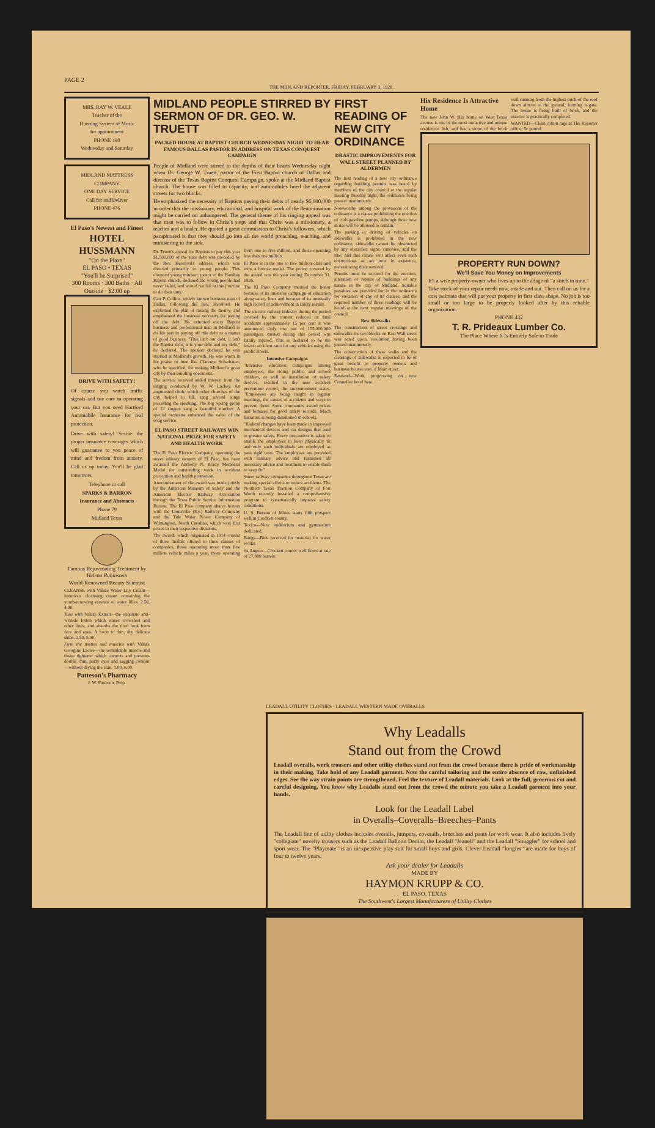PAGE 2
THE MIDLAND REPORTER, FRIDAY, FEBRUARY 3, 1928.
MRS. RAY W. VEALE
Teacher of the
Dunning System of Music
for appointment
PHONE 180
Wednesday and Saturday
MIDLAND MATTRESS COMPANY
ONE DAY SERVICE
Call for and Deliver
PHONE 476
El Paso's Newest and Finest
HOTEL HUSSMANN
"On the Plaza"
EL PASO • TEXAS
"You'll be Surprised"
300 Rooms · 300 Baths · All Outside · $2.00 up
DRIVE WITH SAFETY!
Of course you watch traffic signals and use care in operating your car. But you need Hartford Automobile Insurance for real protection.
Drive with safety! Secure the proper insurance coverages which will guarantee to you peace of mind and fredom from anxiety. Call us up today. You'll be glad tomorrow.
Telephone or call
SPARKS & BARRON
Insurance and Abstracts
Phone 79
Midland Texas
Famous Rejuvenating Treatment by
Helena Rubinstein
World-Renowned Beauty Scientist
CLEANSE with Valaze Water Lily Cream—luxurious cleansing cream containing the youth-renewing essence of water lilies. 2.50, 4.00.
Tone with Valaze Extrait—the exquisite anti-wrinkle lotion which erases crowsfeet and other lines, and absorbs the tired look from face and eyes. A boon to thin, dry delicate skins. 2.50, 5.00.
Firm the tissues and muscles with Valaze Georgine Lactee—the remarkable muscle and tissue tightener which corrects and prevents double chin, puffy eyes and sagging contour—without drying the skin. 3.00, 6.00.
Patteson's Pharmacy
J. W. Patteson, Prop.
MIDLAND PEOPLE STIRRED BY SERMON OF DR. GEO. W. TRUETT
PACKED HOUSE AT BAPTIST CHURCH WEDNESDAY NIGHT TO HEAR FAMOUS DALLAS PASTOR IN ADDRESS ON TEXAS CONQUEST CAMPAIGN
People of Midland were stirred to the depths of their hearts Wednesday night when Dr. George W. Truett, pastor of the First Baptist church of Dallas and director of the Texas Baptist Conquest Campaign, spoke at the Midland Baptist church. The house was filled to capacity, and automobiles lined the adjacent streets for two blocks.
He emphasized the necessity of Baptists paying their debts of nearly $6,000,000 in order that the missionary, educational, and hospital work of the denomination might be carried on unhampered. The general theme of his ringing appeal was that man was to follow in Christ's steps and that Christ was a missionary, a teacher and a healer. He quoted a great commission to Christ's followers, which paraphrased is that they should go into all the world preaching, teaching, and ministering to the sick.
Dr. Truett's appeal for Baptists to pay this year $1,500,000 of the state debt was preceded by the Rev. Hereford's address, which was directed primarily to young people. This eloquent young minister, pastor of the Handley Baptist church, declared the young people had never failed, and would not fail at this juncture to do their duty.
Carr P. Collins, widely known business man of Dallas, following the Rev. Hereford. He explained the plan of raising the money, and emphasized the business necessity for paying off the debt. He exhorted every Baptist business and professional man in Midland to do his part in paying off this debt as a matter of good business. "This isn't our debt, it isn't the Baptist debt, it is your debt and my debt," he declared. The speaker declared he was startled at Midland's growth. He was warm in his praise of men like Clarence Scharbauer, who he specified, for making Midland a great city by their building operations.
The service received added interest from the singing conducted by W. W. Lackey. An augmented choir, which other churches of the city helped to fill, sang several songs preceding the speaking. The Big Spring group of 12 singers sang a beautiful number. A special orchestra enhanced the value of the song service.
EL PASO STREET RAILWAYS WIN NATIONAL PRIZE FOR SAFETY AND HEALTH WORK
The El Paso Electric Company, operating the street railway swstem of El Paso, has been awarded the Anthony N. Brady Memorial Medal for outstanding work in accident prevention and health promotion.
Announcement of the award was made jointly by the American Museum of Safety and the American Electric Railway Association through the Texas Public Service Information Bureau. The El Paso company shares honors with the Louisville (Ky.) Railway Company and the Tide Water Power Company of Wilmington, North Carolina, which won first prizes in their respective divisions.
The awards which originated in 1914 consist of three medals offered to three classes of companies, those operating more than five million vehicle miles a year, those operating from one to five million, and those operating less than one million.
El Paso is in the one to five million class and wins a bronze medal. The period covered by the award was the year ending December 31, 1926.
The El Paso Company merited the honor because of its intensive campaign of education along safety lines and because of its unusually high record of achievement in safety results.
The electric railway industry during the period covered by the contest reduced its fatal accidents approximately 15 per cent it was announced Only one out of 155,000,000 passengers carried during this period was fatally injured. This is declared to be the lowest accident ratio for any vehicles using the public streets.
Intensive Campaigns
"Intensive education campaigns among employees, the riding public, and school children, as well as installation of safety devices, resulted in the new accident prevention record, the announcement states. "Employees are being taught in regular meetings, the causes of accidents and ways to prevent them. Some companies award prizes and bonuses for good safety records. Much literature is being distributed in schools.
"Radical changes have been made in improved mechanical devices and car designs that tend to greater safety. Every precaution is taken to enable the employees to keep physically fit and only such individuals are employed as pass rigid tests. The employees are provided with sanitary advice and furnished all necessary advice and treatment to enable them to keep fit."
Street railway companies throughout Texas are making special efforts to reduce accidents. The Northern Texas Traction Company of Fort Worth recently installed a comprehensive program to systematically improve safety conditions.
U. S. Bureau of Mines starts fifth prospect well in Crockett county.
Texico—New auditorium and gymnasium dedicated.
Bangs—Bids received for material for water works.
Sa Angelo—Crockett county well flows at rate of 27,000 barrels.
FIRST READING OF NEW CITY ORDINANCE
DRASTIC IMPROVEMENTS FOR WALL STREET PLANNED BY ALDERMEN
The first reading of a new city ordinance regarding building permits was heard by members of the city council at the regular meeting Tuesday night, the ordinance being passed unanimously.
Noteworthy among the provisions of the ordinance is a clause prohibiting the erection of curb gasoline pumps, although those now in use will be allowed to remain.
The parking or driving of vehicles on sidewalks is prohibited in the new ordinance, sidewalks cannot be obstructed by any obstacles, signs, canopies, and the like; and this clause will affect even such obstructions as are now in existence, necessitating their removal.
Permits must be secured for the erection, alteration or repairs of buildings of any nature in the city of Midland. Suitable penalties are provided for in the ordinance for violation of any of its clauses, and the required number of three readings will be heard at the next regular meetings of the council.
New Sidewalks
The construction of street crossings and sidewalks for two blocks on East Wall street was acted upon, resolution having been passed unanimously.
The construction of these walks and the clearings of sidewalks is expected to be of great benefit to property owners and business houses east of Main street.
Eastland—Work progressing on new Connellee hotel here.
Hix Residence Is Attractive Home
The new John W. Hix home on West Texas avenue is one of the most attractive and unique residences lish, and has a slope of the brick wall running from the highest pitch of the roof down almost to the ground, forming a gate. The house is being built of brick, and the exterior is practically completed.
WANTED—Clean cotton rage at The Reporter office; 5c pound.
PROPERTY RUN DOWN?
We'll Save You Money on Improvements
It's a wise property-owner who lives up to the adage of "a stitch in time."
Take stock of your repair needs now, inside and out. Then call on us for a cost estimate that will put your property in first class shape. No job is too small or too large to be properly looked after by this reliable organization.
PHONE 432
T. R. Prideaux Lumber Co.
The Place Where It Is Entirely Safe to Trade
LEADALL UTILITY CLOTHES · LEADALL WESTERN MADE OVERALLS
Why Leadalls
Stand out from the Crowd
Leadall overalls, work trousers and other utility clothes stand out from the crowd because there is pride of workmanship in their making. Take hold of any Leadall garment. Note the careful tailoring and the entire absence of raw, unfinished edges. See the way strain points are strengthened. Feel the texture of Leadall materials. Look at the full, generous cut and careful designing. You know why Leadalls stand out from the crowd the minute you take a Leadall garment into your hands.
Look for the Leadall Label
in Overalls–Coveralls–Breeches–Pants
The Leadall line of utility clothes includes overalls, jumpers, coveralls, breeches and pants for work wear. It also includes lively "collegiate" novelty trousers such as the Leadall Balloon Denim, the Leadall "Jeanell" and the Leadall "Snuggler" for school and sport wear. The "Playmate" is an inexpensive play suit for small boys and girls. Clever Leadall "longies" are made for boys of four to twelve years.
Ask your dealer for Leadalls
MADE BY
HAYMON KRUPP & CO.
EL PASO, TEXAS
The Southwest's Largest Manufacturers of Utility Clothes
WILLSON